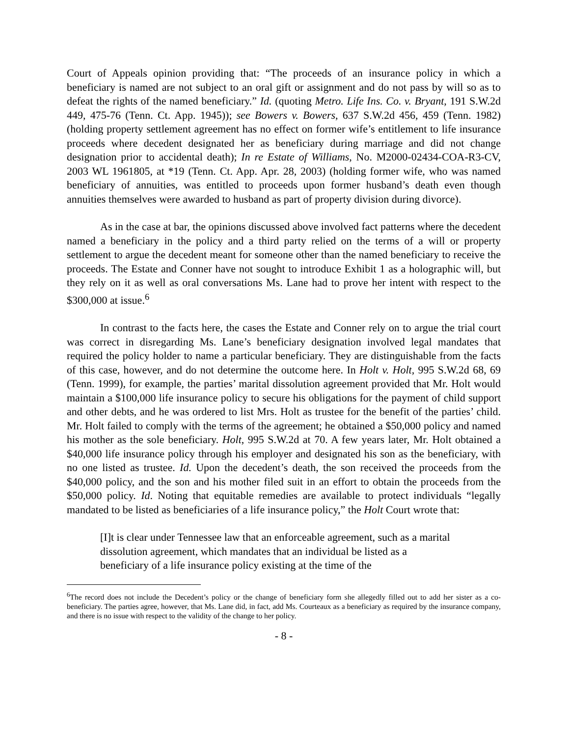Court of Appeals opinion providing that: “The proceeds of an insurance policy in which a beneficiary is named are not subject to an oral gift or assignment and do not pass by will so as to defeat the rights of the named beneficiary.” Id. (quoting Metro. Life Ins. Co. v. Bryant, 191 S.W.2d 449, 475-76 (Tenn. Ct. App. 1945)); see Bowers v. Bowers, 637 S.W.2d 456, 459 (Tenn. 1982) (holding property settlement agreement has no effect on former wife’s entitlement to life insurance proceeds where decedent designated her as beneficiary during marriage and did not change designation prior to accidental death); In re Estate of Williams, No. M2000-02434-COA-R3-CV, 2003 WL 1961805, at *19 (Tenn. Ct. App. Apr. 28, 2003) (holding former wife, who was named beneficiary of annuities, was entitled to proceeds upon former husband’s death even though annuities themselves were awarded to husband as part of property division during divorce).
As in the case at bar, the opinions discussed above involved fact patterns where the decedent named a beneficiary in the policy and a third party relied on the terms of a will or property settlement to argue the decedent meant for someone other than the named beneficiary to receive the proceeds. The Estate and Conner have not sought to introduce Exhibit 1 as a holographic will, but they rely on it as well as oral conversations Ms. Lane had to prove her intent with respect to the $300,000 at issue.<sup>6</sup>
In contrast to the facts here, the cases the Estate and Conner rely on to argue the trial court was correct in disregarding Ms. Lane’s beneficiary designation involved legal mandates that required the policy holder to name a particular beneficiary. They are distinguishable from the facts of this case, however, and do not determine the outcome here. In Holt v. Holt, 995 S.W.2d 68, 69 (Tenn. 1999), for example, the parties’ marital dissolution agreement provided that Mr. Holt would maintain a $100,000 life insurance policy to secure his obligations for the payment of child support and other debts, and he was ordered to list Mrs. Holt as trustee for the benefit of the parties’ child. Mr. Holt failed to comply with the terms of the agreement; he obtained a $50,000 policy and named his mother as the sole beneficiary. Holt, 995 S.W.2d at 70. A few years later, Mr. Holt obtained a $40,000 life insurance policy through his employer and designated his son as the beneficiary, with no one listed as trustee. Id. Upon the decedent’s death, the son received the proceeds from the $40,000 policy, and the son and his mother filed suit in an effort to obtain the proceeds from the $50,000 policy. Id. Noting that equitable remedies are available to protect individuals “legally mandated to be listed as beneficiaries of a life insurance policy,” the Holt Court wrote that:
[I]t is clear under Tennessee law that an enforceable agreement, such as a marital dissolution agreement, which mandates that an individual be listed as a beneficiary of a life insurance policy existing at the time of the
<sup>6</sup> The record does not include the Decedent’s policy or the change of beneficiary form she allegedly filled out to add her sister as a co-beneficiary. The parties agree, however, that Ms. Lane did, in fact, add Ms. Courteaux as a beneficiary as required by the insurance company, and there is no issue with respect to the validity of the change to her policy.
- 8 -